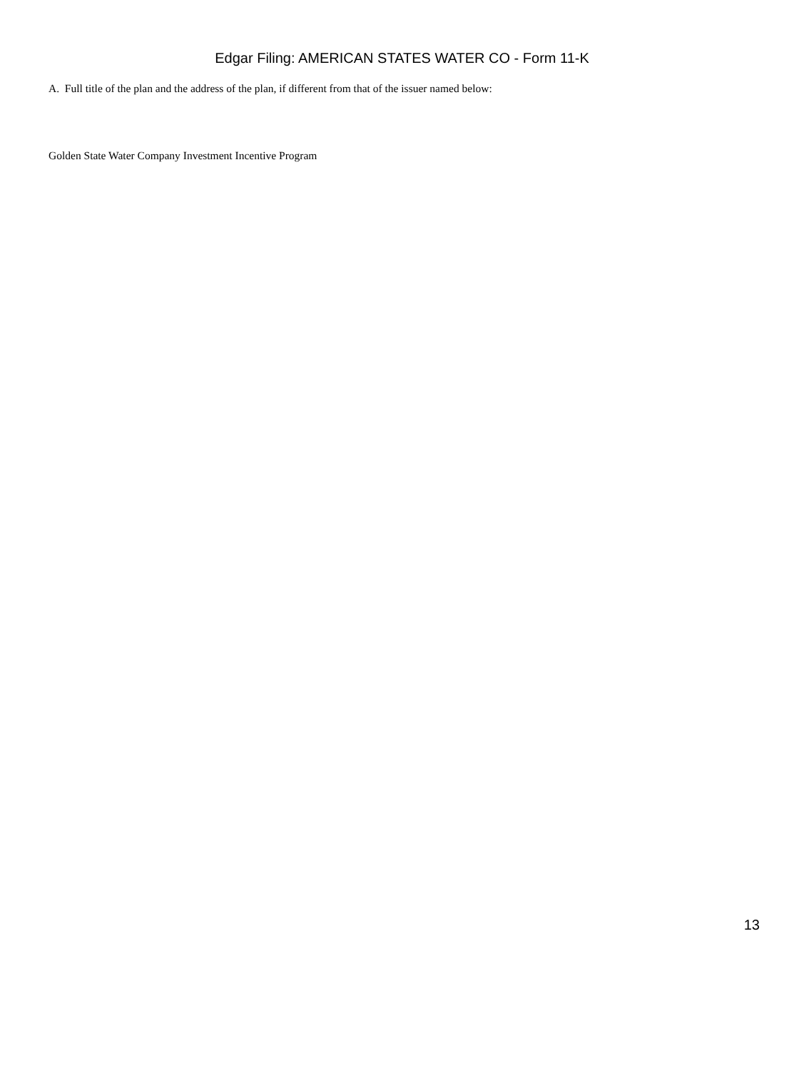Edgar Filing: AMERICAN STATES WATER CO - Form 11-K
A. Full title of the plan and the address of the plan, if different from that of the issuer named below:
Golden State Water Company Investment Incentive Program
13